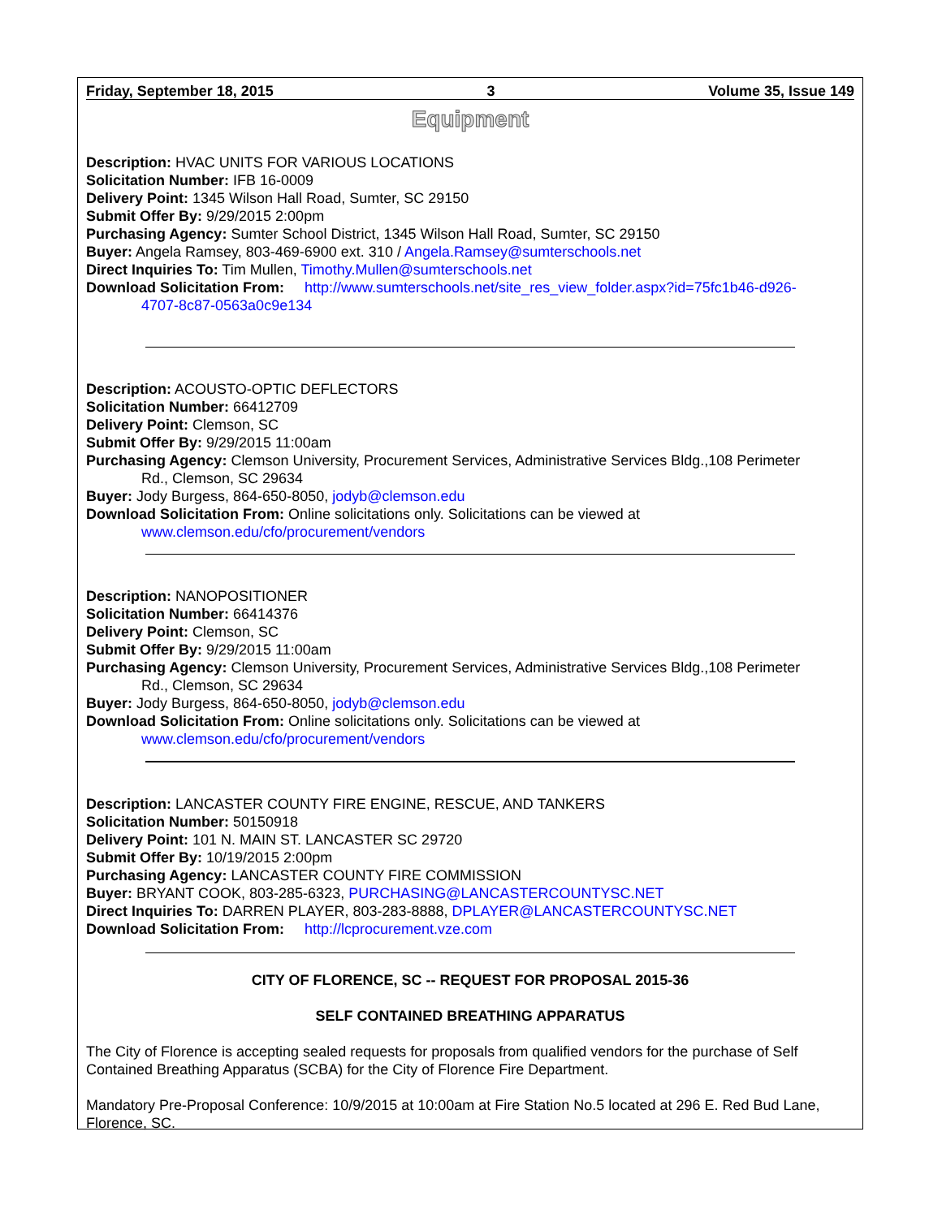Friday, September 18, 2015 3 Volume 35, Issue 149
Equipment
Description: HVAC UNITS FOR VARIOUS LOCATIONS
Solicitation Number: IFB 16-0009
Delivery Point: 1345 Wilson Hall Road, Sumter, SC 29150
Submit Offer By: 9/29/2015 2:00pm
Purchasing Agency: Sumter School District, 1345 Wilson Hall Road, Sumter, SC 29150
Buyer: Angela Ramsey, 803-469-6900 ext. 310 / Angela.Ramsey@sumterschools.net
Direct Inquiries To: Tim Mullen, Timothy.Mullen@sumterschools.net
Download Solicitation From: http://www.sumterschools.net/site_res_view_folder.aspx?id=75fc1b46-d926-
4707-8c87-0563a0c9e134
Description: ACOUSTO-OPTIC DEFLECTORS
Solicitation Number: 66412709
Delivery Point: Clemson, SC
Submit Offer By: 9/29/2015 11:00am
Purchasing Agency: Clemson University, Procurement Services, Administrative Services Bldg.,108 Perimeter
Rd., Clemson, SC 29634
Buyer: Jody Burgess, 864-650-8050, jodyb@clemson.edu
Download Solicitation From: Online solicitations only. Solicitations can be viewed at
www.clemson.edu/cfo/procurement/vendors
Description: NANOPOSITIONER
Solicitation Number: 66414376
Delivery Point: Clemson, SC
Submit Offer By: 9/29/2015 11:00am
Purchasing Agency: Clemson University, Procurement Services, Administrative Services Bldg.,108 Perimeter
Rd., Clemson, SC 29634
Buyer: Jody Burgess, 864-650-8050, jodyb@clemson.edu
Download Solicitation From: Online solicitations only. Solicitations can be viewed at
www.clemson.edu/cfo/procurement/vendors
Description: LANCASTER COUNTY FIRE ENGINE, RESCUE, AND TANKERS
Solicitation Number: 50150918
Delivery Point: 101 N. MAIN ST. LANCASTER SC 29720
Submit Offer By: 10/19/2015 2:00pm
Purchasing Agency: LANCASTER COUNTY FIRE COMMISSION
Buyer: BRYANT COOK, 803-285-6323, PURCHASING@LANCASTERCOUNTYSC.NET
Direct Inquiries To: DARREN PLAYER, 803-283-8888, DPLAYER@LANCASTERCOUNTYSC.NET
Download Solicitation From: http://lcprocurement.vze.com
CITY OF FLORENCE, SC -- REQUEST FOR PROPOSAL 2015-36
SELF CONTAINED BREATHING APPARATUS
The City of Florence is accepting sealed requests for proposals from qualified vendors for the purchase of Self Contained Breathing Apparatus (SCBA) for the City of Florence Fire Department.
Mandatory Pre-Proposal Conference: 10/9/2015 at 10:00am at Fire Station No.5 located at 296 E. Red Bud Lane, Florence, SC.